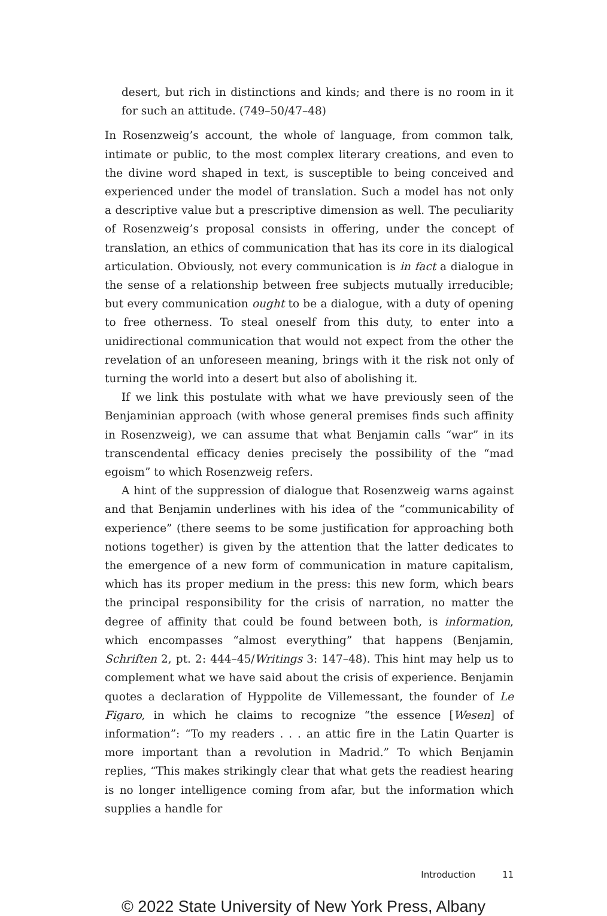desert, but rich in distinctions and kinds; and there is no room in it for such an attitude. (749–50/47–48)
In Rosenzweig’s account, the whole of language, from common talk, intimate or public, to the most complex literary creations, and even to the divine word shaped in text, is susceptible to being conceived and experienced under the model of translation. Such a model has not only a descriptive value but a prescriptive dimension as well. The peculiarity of Rosenzweig’s proposal consists in offering, under the concept of translation, an ethics of communication that has its core in its dialogical articulation. Obviously, not every communication is in fact a dialogue in the sense of a relationship between free subjects mutually irreducible; but every communication ought to be a dialogue, with a duty of opening to free otherness. To steal oneself from this duty, to enter into a unidirectional communication that would not expect from the other the revelation of an unforeseen meaning, brings with it the risk not only of turning the world into a desert but also of abolishing it.
If we link this postulate with what we have previously seen of the Benjaminian approach (with whose general premises finds such affinity in Rosenzweig), we can assume that what Benjamin calls “war” in its transcendental efficacy denies precisely the possibility of the “mad egoism” to which Rosenzweig refers.
A hint of the suppression of dialogue that Rosenzweig warns against and that Benjamin underlines with his idea of the “communicability of experience” (there seems to be some justification for approaching both notions together) is given by the attention that the latter dedicates to the emergence of a new form of communication in mature capitalism, which has its proper medium in the press: this new form, which bears the principal responsibility for the crisis of narration, no matter the degree of affinity that could be found between both, is information, which encompasses “almost everything” that happens (Benjamin, Schriften 2, pt. 2: 444–45/Writings 3: 147–48). This hint may help us to complement what we have said about the crisis of experience. Benjamin quotes a declaration of Hyppolite de Villemessant, the founder of Le Figaro, in which he claims to recognize “the essence [Wesen] of information”: “To my readers . . . an attic fire in the Latin Quarter is more important than a revolution in Madrid.” To which Benjamin replies, “This makes strikingly clear that what gets the readiest hearing is no longer intelligence coming from afar, but the information which supplies a handle for
Introduction 11
© 2022 State University of New York Press, Albany